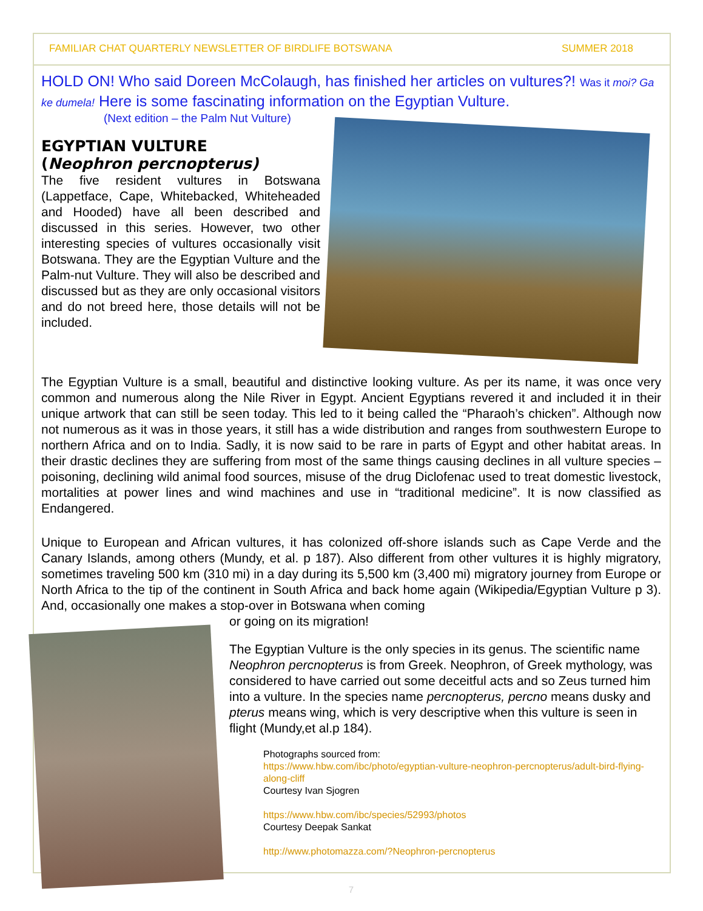FAMILIAR CHAT QUARTERLY NEWSLETTER OF BIRDLIFE BOTSWANA SUMMER 2018
HOLD ON! Who said Doreen McColaugh, has finished her articles on vultures?! Was it moi? Ga ke dumela! Here is some fascinating information on the Egyptian Vulture.
(Next edition – the Palm Nut Vulture)
EGYPTIAN VULTURE
(Neophron percnopterus)
The five resident vultures in Botswana (Lappetface, Cape, Whitebacked, Whiteheaded and Hooded) have all been described and discussed in this series. However, two other interesting species of vultures occasionally visit Botswana. They are the Egyptian Vulture and the Palm-nut Vulture. They will also be described and discussed but as they are only occasional visitors and do not breed here, those details will not be included.
The Egyptian Vulture is a small, beautiful and distinctive looking vulture. As per its name, it was once very common and numerous along the Nile River in Egypt. Ancient Egyptians revered it and included it in their unique artwork that can still be seen today. This led to it being called the “Pharaoh’s chicken”. Although now not numerous as it was in those years, it still has a wide distribution and ranges from southwestern Europe to northern Africa and on to India. Sadly, it is now said to be rare in parts of Egypt and other habitat areas. In their drastic declines they are suffering from most of the same things causing declines in all vulture species – poisoning, declining wild animal food sources, misuse of the drug Diclofenac used to treat domestic livestock, mortalities at power lines and wind machines and use in “traditional medicine”. It is now classified as Endangered.
Unique to European and African vultures, it has colonized off-shore islands such as Cape Verde and the Canary Islands, among others (Mundy, et al. p 187). Also different from other vultures it is highly migratory, sometimes traveling 500 km (310 mi) in a day during its 5,500 km (3,400 mi) migratory journey from Europe or North Africa to the tip of the continent in South Africa and back home again (Wikipedia/Egyptian Vulture p 3). And, occasionally one makes a stop-over in Botswana when coming
or going on its migration!
The Egyptian Vulture is the only species in its genus. The scientific name Neophron percnopterus is from Greek. Neophron, of Greek mythology, was considered to have carried out some deceitful acts and so Zeus turned him into a vulture. In the species name percnopterus, percno means dusky and pterus means wing, which is very descriptive when this vulture is seen in flight (Mundy,et al.p 184).
Photographs sourced from:
https://www.hbw.com/ibc/photo/egyptian-vulture-neophron-percnopterus/adult-bird-flying-along-cliff
Courtesy Ivan Sjogren
https://www.hbw.com/ibc/species/52993/photos
Courtesy Deepak Sankat
http://www.photomazza.com/?Neophron-percnopterus
7